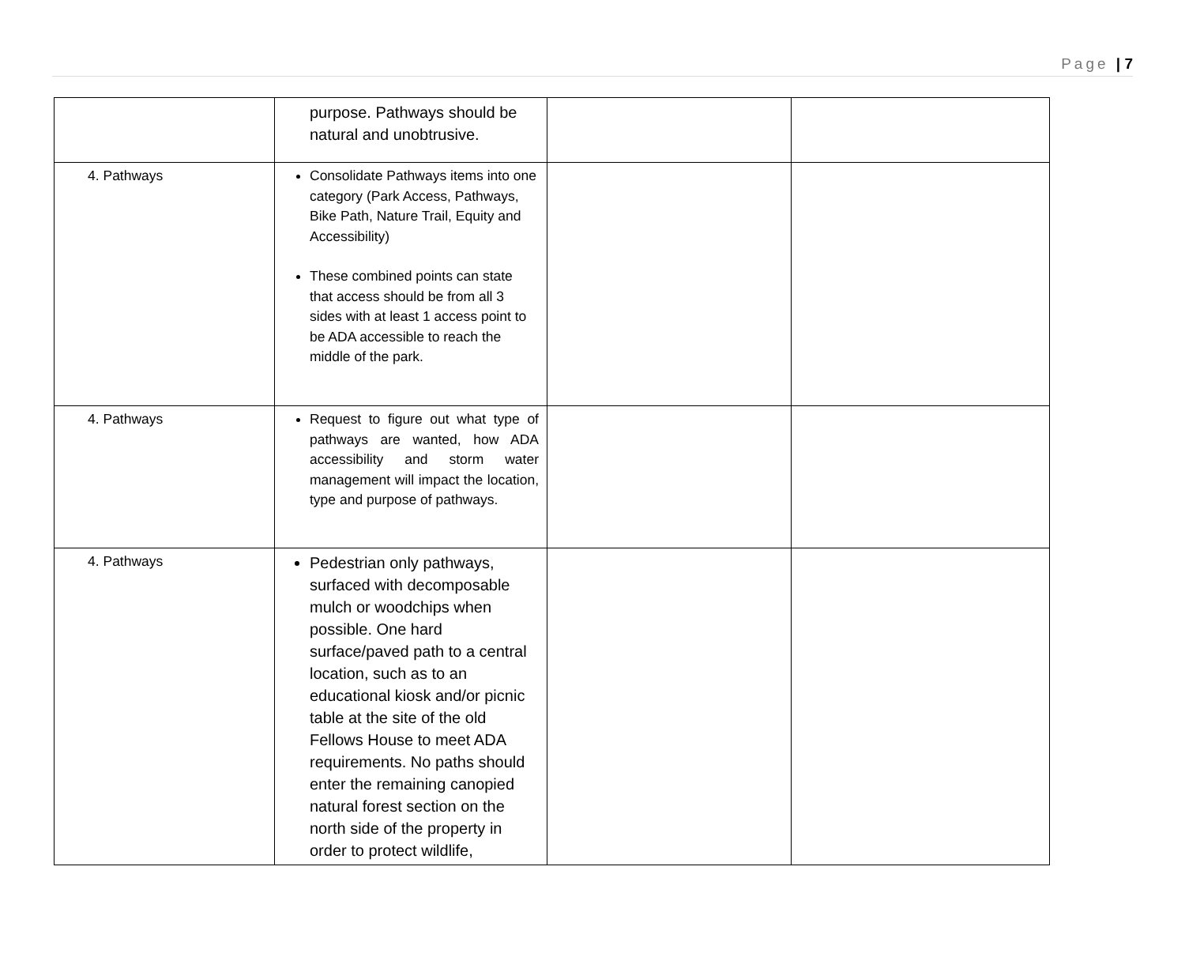Page | 7
| | purpose. Pathways should be natural and unobtrusive. | | |
| 4. Pathways | Consolidate Pathways items into one category (Park Access, Pathways, Bike Path, Nature Trail, Equity and Accessibility) These combined points can state that access should be from all 3 sides with at least 1 access point to be ADA accessible to reach the middle of the park. | | |
| 4. Pathways | Request to figure out what type of pathways are wanted, how ADA accessibility and storm water management will impact the location, type and purpose of pathways. | | |
| 4. Pathways | Pedestrian only pathways, surfaced with decomposable mulch or woodchips when possible. One hard surface/paved path to a central location, such as to an educational kiosk and/or picnic table at the site of the old Fellows House to meet ADA requirements. No paths should enter the remaining canopied natural forest section on the north side of the property in order to protect wildlife, | | |